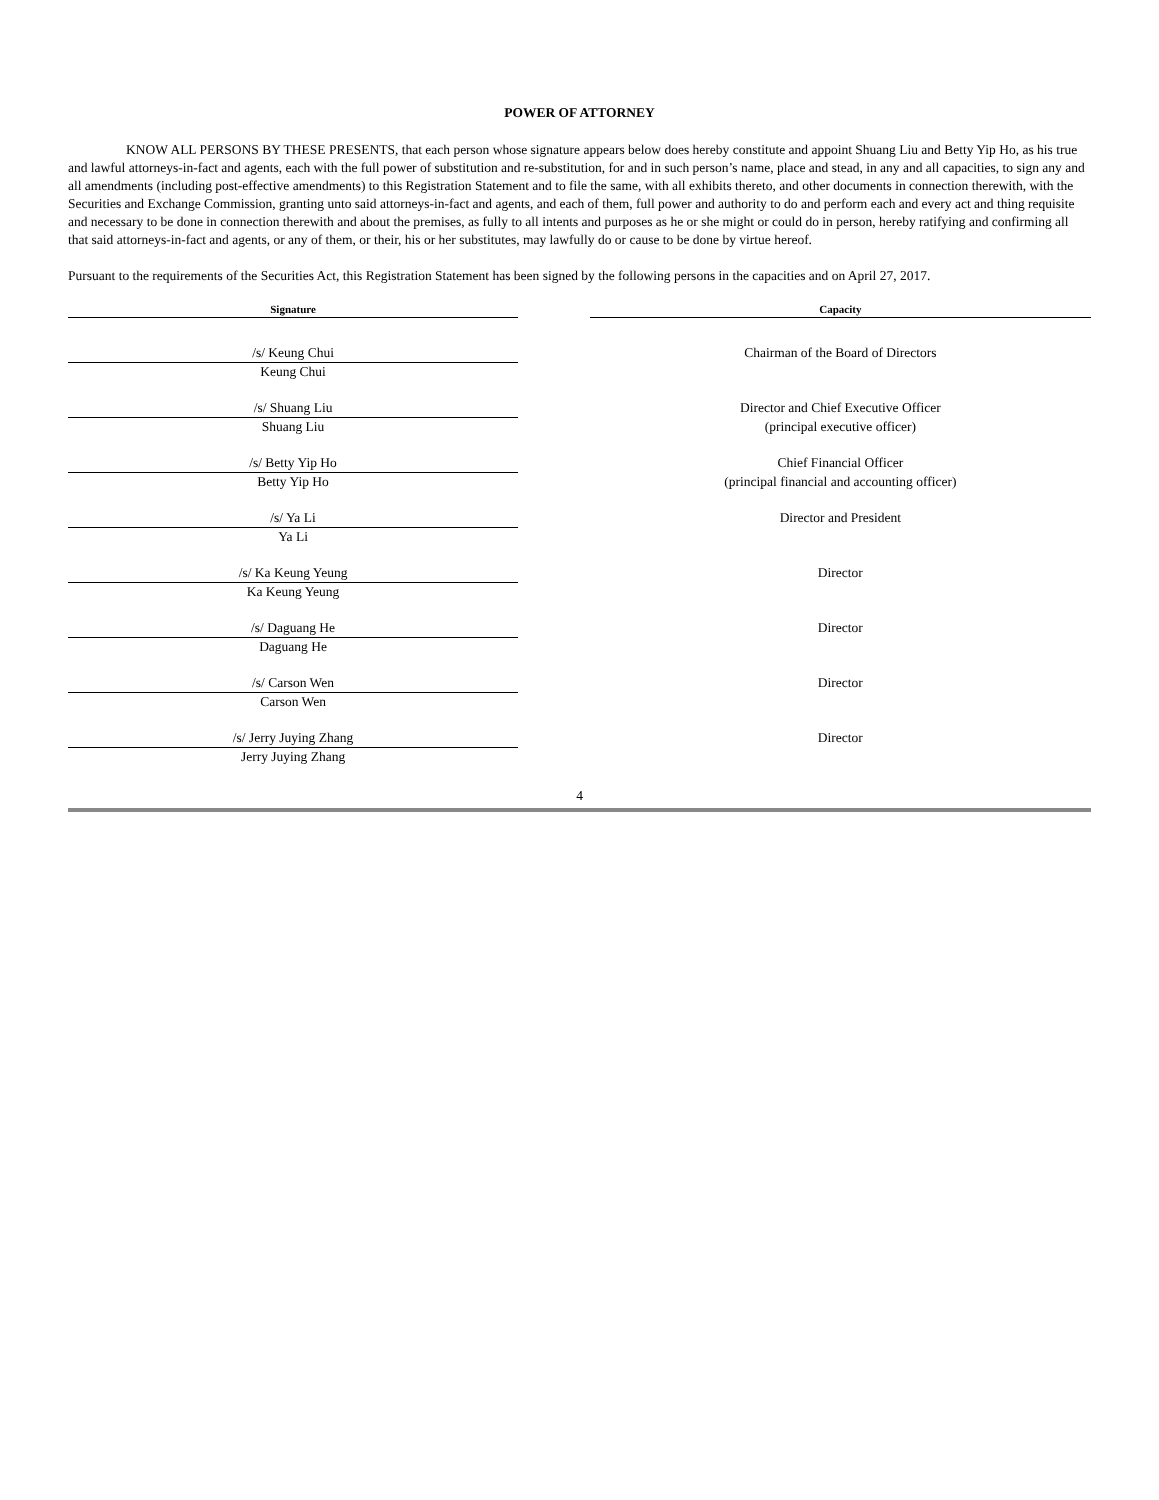POWER OF ATTORNEY
KNOW ALL PERSONS BY THESE PRESENTS, that each person whose signature appears below does hereby constitute and appoint Shuang Liu and Betty Yip Ho, as his true and lawful attorneys-in-fact and agents, each with the full power of substitution and re-substitution, for and in such person’s name, place and stead, in any and all capacities, to sign any and all amendments (including post-effective amendments) to this Registration Statement and to file the same, with all exhibits thereto, and other documents in connection therewith, with the Securities and Exchange Commission, granting unto said attorneys-in-fact and agents, and each of them, full power and authority to do and perform each and every act and thing requisite and necessary to be done in connection therewith and about the premises, as fully to all intents and purposes as he or she might or could do in person, hereby ratifying and confirming all that said attorneys-in-fact and agents, or any of them, or their, his or her substitutes, may lawfully do or cause to be done by virtue hereof.
Pursuant to the requirements of the Securities Act, this Registration Statement has been signed by the following persons in the capacities and on April 27, 2017.
| Signature | | Capacity |
| --- | --- | --- |
| /s/ Keung Chui | | Chairman of the Board of Directors |
| Keung Chui | | |
| /s/ Shuang Liu | | Director and Chief Executive Officer |
| Shuang Liu | | (principal executive officer) |
| /s/ Betty Yip Ho | | Chief Financial Officer |
| Betty Yip Ho | | (principal financial and accounting officer) |
| /s/ Ya Li | | Director and President |
| Ya Li | | |
| /s/ Ka Keung Yeung | | Director |
| Ka Keung Yeung | | |
| /s/ Daguang He | | Director |
| Daguang He | | |
| /s/ Carson Wen | | Director |
| Carson Wen | | |
| /s/ Jerry Juying Zhang | | Director |
| Jerry Juying Zhang | | |
4